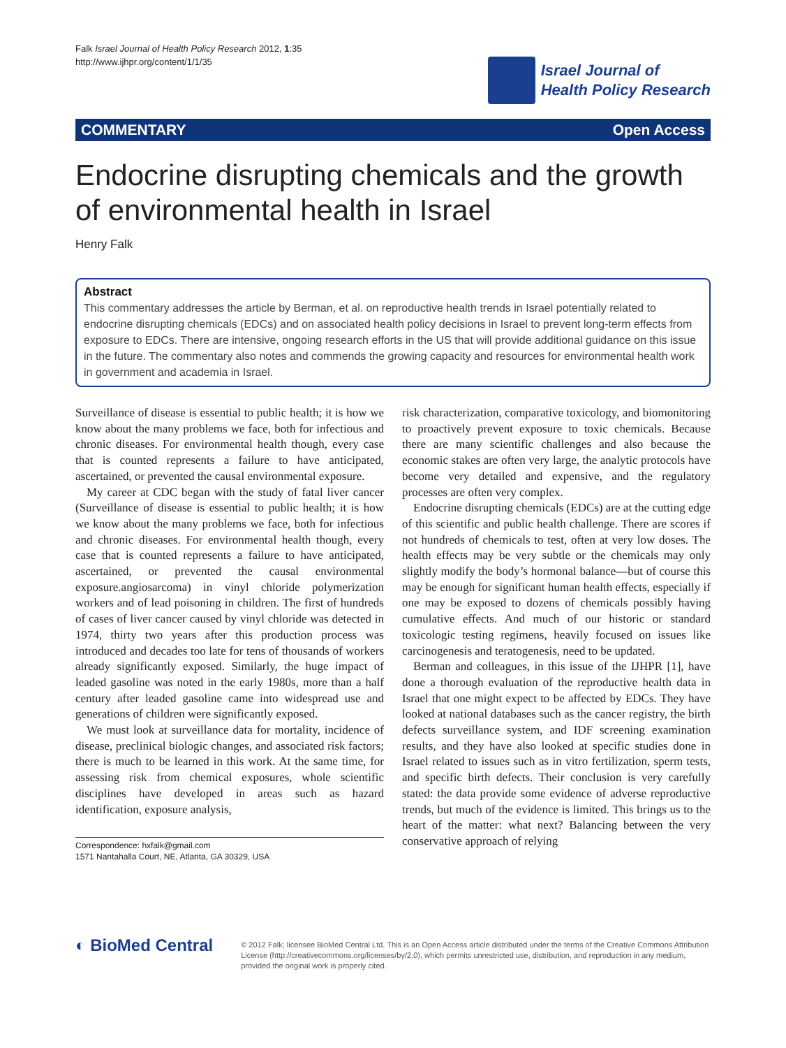Falk Israel Journal of Health Policy Research 2012, 1:35
http://www.ijhpr.org/content/1/1/35
Israel Journal of
Health Policy Research
COMMENTARY Open Access
Endocrine disrupting chemicals and the growth of environmental health in Israel
Henry Falk
Abstract
This commentary addresses the article by Berman, et al. on reproductive health trends in Israel potentially related to endocrine disrupting chemicals (EDCs) and on associated health policy decisions in Israel to prevent long-term effects from exposure to EDCs. There are intensive, ongoing research efforts in the US that will provide additional guidance on this issue in the future. The commentary also notes and commends the growing capacity and resources for environmental health work in government and academia in Israel.
Surveillance of disease is essential to public health; it is how we know about the many problems we face, both for infectious and chronic diseases. For environmental health though, every case that is counted represents a failure to have anticipated, ascertained, or prevented the causal environmental exposure.
My career at CDC began with the study of fatal liver cancer (Surveillance of disease is essential to public health; it is how we know about the many problems we face, both for infectious and chronic diseases. For environmental health though, every case that is counted represents a failure to have anticipated, ascertained, or prevented the causal environmental exposure.angiosarcoma) in vinyl chloride polymerization workers and of lead poisoning in children. The first of hundreds of cases of liver cancer caused by vinyl chloride was detected in 1974, thirty two years after this production process was introduced and decades too late for tens of thousands of workers already significantly exposed. Similarly, the huge impact of leaded gasoline was noted in the early 1980s, more than a half century after leaded gasoline came into widespread use and generations of children were significantly exposed.
We must look at surveillance data for mortality, incidence of disease, preclinical biologic changes, and associated risk factors; there is much to be learned in this work. At the same time, for assessing risk from chemical exposures, whole scientific disciplines have developed in areas such as hazard identification, exposure analysis,
Correspondence: hxfalk@gmail.com
1571 Nantahalla Court, NE, Atlanta, GA 30329, USA
risk characterization, comparative toxicology, and biomonitoring to proactively prevent exposure to toxic chemicals. Because there are many scientific challenges and also because the economic stakes are often very large, the analytic protocols have become very detailed and expensive, and the regulatory processes are often very complex.
Endocrine disrupting chemicals (EDCs) are at the cutting edge of this scientific and public health challenge. There are scores if not hundreds of chemicals to test, often at very low doses. The health effects may be very subtle or the chemicals may only slightly modify the body’s hormonal balance—but of course this may be enough for significant human health effects, especially if one may be exposed to dozens of chemicals possibly having cumulative effects. And much of our historic or standard toxicologic testing regimens, heavily focused on issues like carcinogenesis and teratogenesis, need to be updated.
Berman and colleagues, in this issue of the IJHPR [1], have done a thorough evaluation of the reproductive health data in Israel that one might expect to be affected by EDCs. They have looked at national databases such as the cancer registry, the birth defects surveillance system, and IDF screening examination results, and they have also looked at specific studies done in Israel related to issues such as in vitro fertilization, sperm tests, and specific birth defects. Their conclusion is very carefully stated: the data provide some evidence of adverse reproductive trends, but much of the evidence is limited. This brings us to the heart of the matter: what next? Balancing between the very conservative approach of relying
◐ BioMed Central
© 2012 Falk; licensee BioMed Central Ltd. This is an Open Access article distributed under the terms of the Creative Commons Attribution License (http://creativecommons.org/licenses/by/2.0), which permits unrestricted use, distribution, and reproduction in any medium, provided the original work is properly cited.